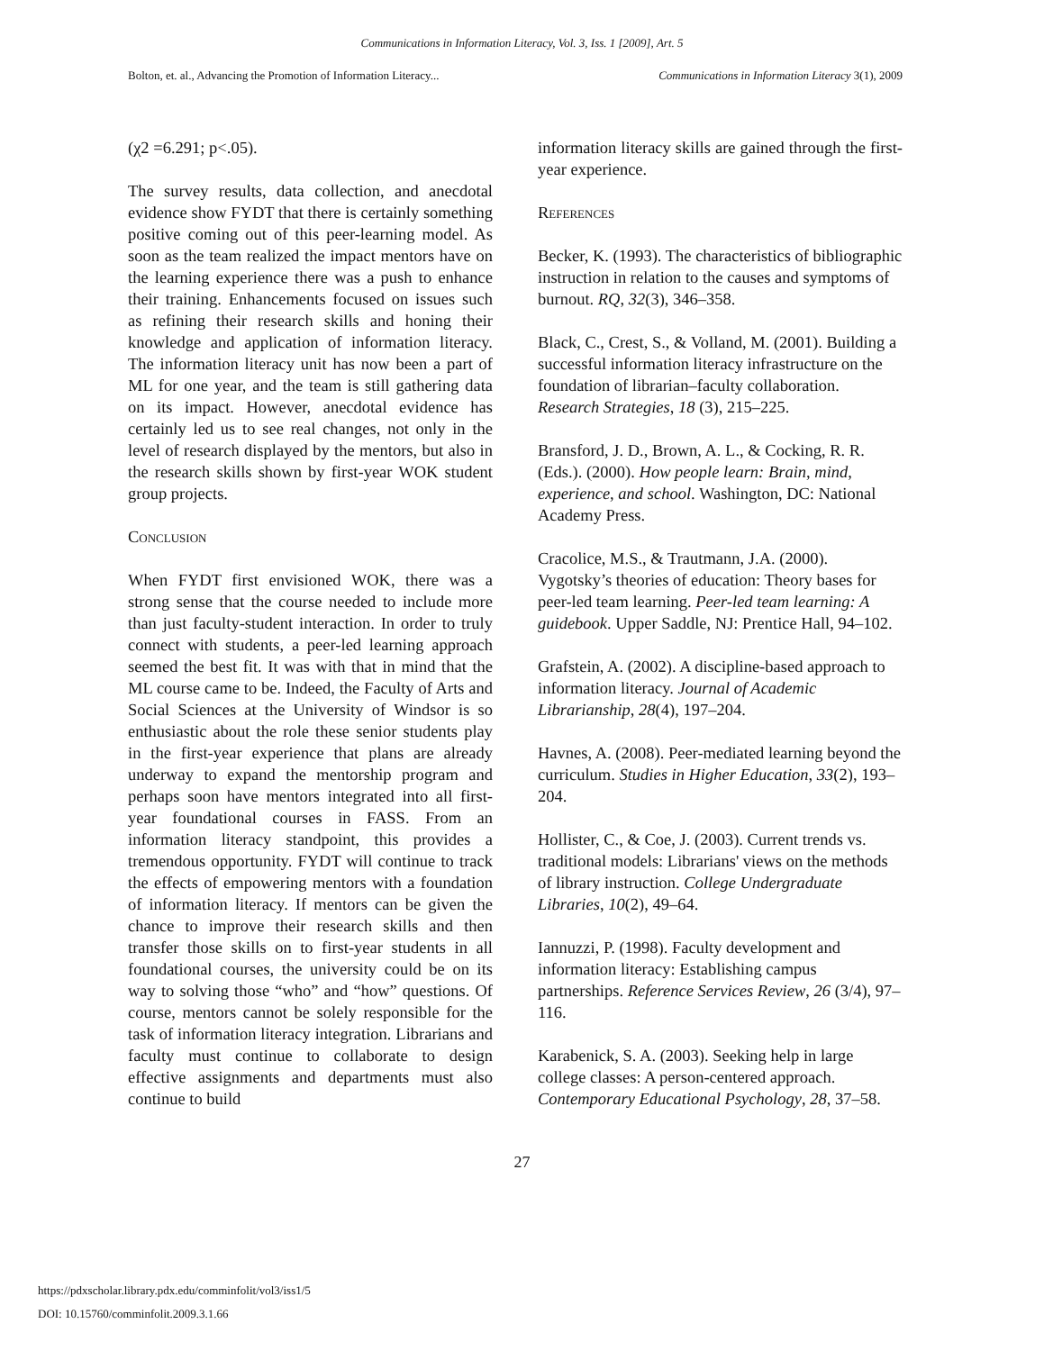Communications in Information Literacy, Vol. 3, Iss. 1 [2009], Art. 5
Bolton, et. al., Advancing the Promotion of Information Literacy... Communications in Information Literacy 3(1), 2009
(χ2 =6.291; p<.05).
The survey results, data collection, and anecdotal evidence show FYDT that there is certainly something positive coming out of this peer-learning model. As soon as the team realized the impact mentors have on the learning experience there was a push to enhance their training. Enhancements focused on issues such as refining their research skills and honing their knowledge and application of information literacy. The information literacy unit has now been a part of ML for one year, and the team is still gathering data on its impact. However, anecdotal evidence has certainly led us to see real changes, not only in the level of research displayed by the mentors, but also in the research skills shown by first-year WOK student group projects.
Conclusion
When FYDT first envisioned WOK, there was a strong sense that the course needed to include more than just faculty-student interaction. In order to truly connect with students, a peer-led learning approach seemed the best fit. It was with that in mind that the ML course came to be. Indeed, the Faculty of Arts and Social Sciences at the University of Windsor is so enthusiastic about the role these senior students play in the first-year experience that plans are already underway to expand the mentorship program and perhaps soon have mentors integrated into all first-year foundational courses in FASS. From an information literacy standpoint, this provides a tremendous opportunity. FYDT will continue to track the effects of empowering mentors with a foundation of information literacy. If mentors can be given the chance to improve their research skills and then transfer those skills on to first-year students in all foundational courses, the university could be on its way to solving those “who” and “how” questions. Of course, mentors cannot be solely responsible for the task of information literacy integration. Librarians and faculty must continue to collaborate to design effective assignments and departments must also continue to build
information literacy skills are gained through the first-year experience.
References
Becker, K. (1993). The characteristics of bibliographic instruction in relation to the causes and symptoms of burnout. RQ, 32(3), 346–358.
Black, C., Crest, S., & Volland, M. (2001). Building a successful information literacy infrastructure on the foundation of librarian–faculty collaboration. Research Strategies, 18 (3), 215–225.
Bransford, J. D., Brown, A. L., & Cocking, R. R. (Eds.). (2000). How people learn: Brain, mind, experience, and school. Washington, DC: National Academy Press.
Cracolice, M.S., & Trautmann, J.A. (2000). Vygotsky’s theories of education: Theory bases for peer-led team learning. Peer-led team learning: A guidebook. Upper Saddle, NJ: Prentice Hall, 94–102.
Grafstein, A. (2002). A discipline-based approach to information literacy. Journal of Academic Librarianship, 28(4), 197–204.
Havnes, A. (2008). Peer-mediated learning beyond the curriculum. Studies in Higher Education, 33(2), 193–204.
Hollister, C., & Coe, J. (2003). Current trends vs. traditional models: Librarians' views on the methods of library instruction. College Undergraduate Libraries, 10(2), 49–64.
Iannuzzi, P. (1998). Faculty development and information literacy: Establishing campus partnerships. Reference Services Review, 26 (3/4), 97–116.
Karabenick, S. A. (2003). Seeking help in large college classes: A person-centered approach. Contemporary Educational Psychology, 28, 37–58.
27
https://pdxscholar.library.pdx.edu/comminfolit/vol3/iss1/5
DOI: 10.15760/comminfolit.2009.3.1.66